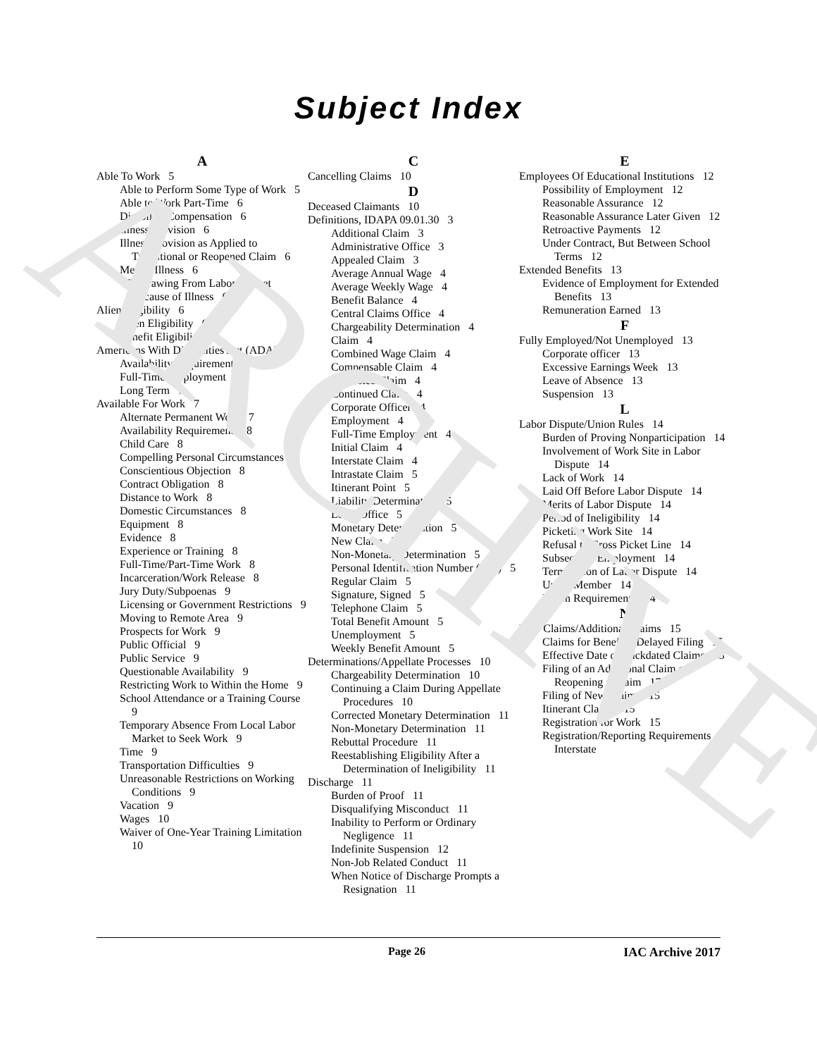ARCHIVE
Subject Index
A
Able To Work 5
Able to Perform Some Type of Work 5
Able to Work Part-Time 6
Disability Compensation 6
Illness Provision 6
Illness Provision as Applied to Transitional or Reopened Claim 6
Mental Illness 6
Withdrawing From Labor Market Because of Illness 6
Alien Eligibility 6
Alien Eligibility 6
Benefit Eligibility 6
Americans With Disabilities Act (ADA) 7
Availability Requirement 7
Full-Time Employment 7
Long Term 7
Available For Work 7
Alternate Permanent Work 7
Availability Requirements 8
Child Care 8
Compelling Personal Circumstances 8
Conscientious Objection 8
Contract Obligation 8
Distance to Work 8
Domestic Circumstances 8
Equipment 8
Evidence 8
Experience or Training 8
Full-Time/Part-Time Work 8
Incarceration/Work Release 8
Jury Duty/Subpoenas 9
Licensing or Government Restrictions 9
Moving to Remote Area 9
Prospects for Work 9
Public Official 9
Public Service 9
Questionable Availability 9
Restricting Work to Within the Home 9
School Attendance or a Training Course 9
Temporary Absence From Local Labor Market to Seek Work 9
Time 9
Transportation Difficulties 9
Unreasonable Restrictions on Working Conditions 9
Vacation 9
Wages 10
Waiver of One-Year Training Limitation 10
C
Cancelling Claims 10
D
Deceased Claimants 10
Definitions, IDAPA 09.01.30 3
Additional Claim 3
Administrative Office 3
Appealed Claim 3
Average Annual Wage 4
Average Weekly Wage 4
Benefit Balance 4
Central Claims Office 4
Chargeability Determination 4
Claim 4
Combined Wage Claim 4
Compensable Claim 4
Contested Claim 4
Continued Claim 4
Corporate Officer 4
Employment 4
Full-Time Employment 4
Initial Claim 4
Interstate Claim 4
Intrastate Claim 5
Itinerant Point 5
Liability Determination 5
Local Office 5
Monetary Determination 5
New Claim 5
Non-Monetary Determination 5
Personal Identification Number (PIN) 5
Regular Claim 5
Signature, Signed 5
Telephone Claim 5
Total Benefit Amount 5
Unemployment 5
Weekly Benefit Amount 5
Determinations/Appellate Processes 10
Chargeability Determination 10
Continuing a Claim During Appellate Procedures 10
Corrected Monetary Determination 11
Non-Monetary Determination 11
Rebuttal Procedure 11
Reestablishing Eligibility After a Determination of Ineligibility 11
Discharge 11
Burden of Proof 11
Disqualifying Misconduct 11
Inability to Perform or Ordinary Negligence 11
Indefinite Suspension 12
Non-Job Related Conduct 11
When Notice of Discharge Prompts a Resignation 11
E
Employees Of Educational Institutions 12
Possibility of Employment 12
Reasonable Assurance 12
Reasonable Assurance Later Given 12
Retroactive Payments 12
Under Contract, But Between School Terms 12
Extended Benefits 13
Evidence of Employment for Extended Benefits 13
Remuneration Earned 13
F
Fully Employed/Not Unemployed 13
Corporate officer 13
Excessive Earnings Week 13
Leave of Absence 13
Suspension 13
L
Labor Dispute/Union Rules 14
Burden of Proving Nonparticipation 14
Involvement of Work Site in Labor Dispute 14
Lack of Work 14
Laid Off Before Labor Dispute 14
Merits of Labor Dispute 14
Period of Ineligibility 14
Picketing Work Site 14
Refusal to Cross Picket Line 14
Subsequent Employment 14
Termination of Labor Dispute 14
Union Member 14
Union Requirements 14
N
New Claims/Additional Claims 15
Claims for Benefits, Delayed Filing 15
Effective Date of Backdated Claims 15
Filing of an Additional Claim or Reopening a Claim 17
Filing of New Claims 15
Itinerant Claims 15
Registration for Work 15
Registration/Reporting Requirements - Interstate
Page 26 IAC Archive 2017